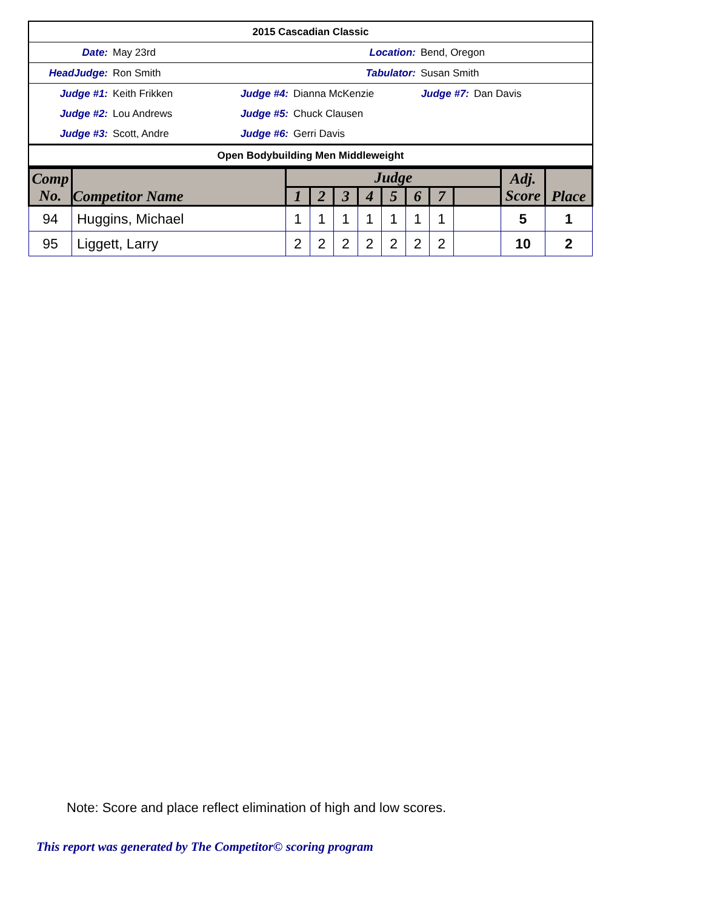| 2015 Cascadian Classic | | | | | |
| Date: | May 23rd | Location: | | Bend, Oregon | |
| HeadJudge: | Ron Smith | Tabulator: | | Susan Smith | |
| Judge #1: | Keith Frikken | Judge #4: | Dianna McKenzie | Judge #7: | Dan Davis |
| Judge #2: | Lou Andrews | Judge #5: | Chuck Clausen | | |
| Judge #3: | Scott, Andre | Judge #6: | Gerri Davis | | |
| Open Bodybuilding Men Middleweight | | | | | |
| Comp No. | Competitor Name | Judge | | | | | | | | Adj. Score | Place |
| --- | --- | --- | --- | --- | --- | --- | --- | --- | --- | --- | --- |
| | | 1 | 2 | 3 | 4 | 5 | 6 | 7 | | | |
| 94 | Huggins, Michael | 1 | 1 | 1 | 1 | 1 | 1 | 1 | | 5 | 1 |
| 95 | Liggett, Larry | 2 | 2 | 2 | 2 | 2 | 2 | 2 | | 10 | 2 |
Note: Score and place reflect elimination of high and low scores.
This report was generated by The Competitor© scoring program